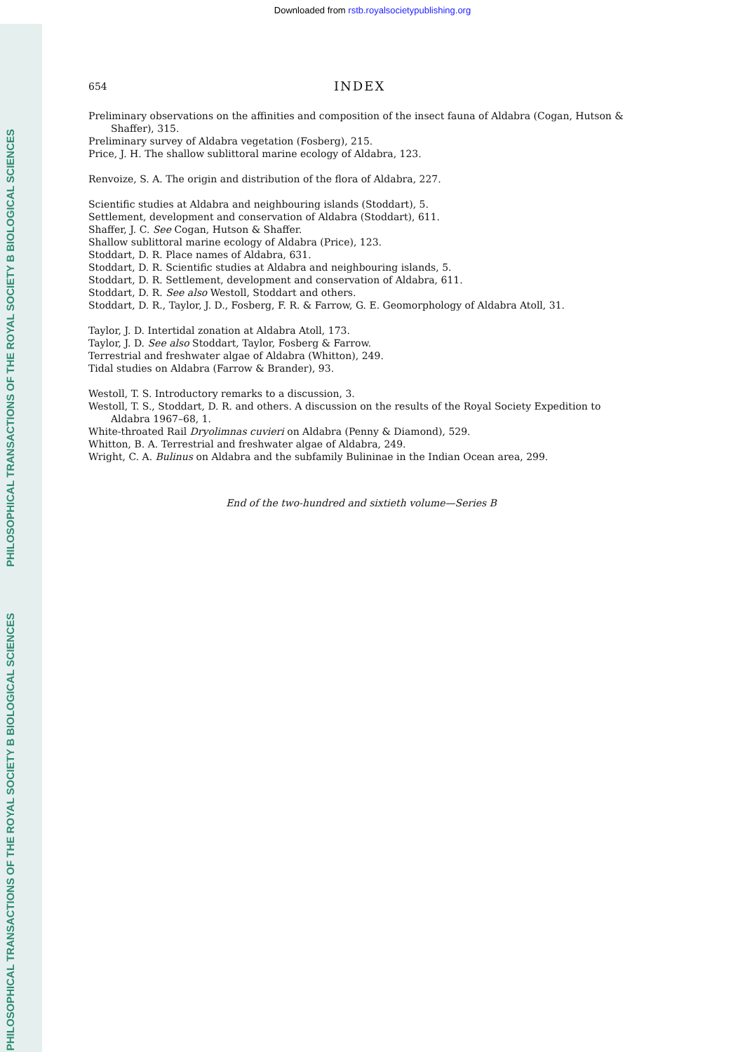Downloaded from rstb.royalsocietypublishing.org
PHILOSOPHICAL TRANSACTIONS OF THE ROYAL SOCIETY B BIOLOGICAL SCIENCES
PHILOSOPHICAL TRANSACTIONS OF THE ROYAL SOCIETY B BIOLOGICAL SCIENCES
654 INDEX
Preliminary observations on the affinities and composition of the insect fauna of Aldabra (Cogan, Hutson & Shaffer), 315.
Preliminary survey of Aldabra vegetation (Fosberg), 215.
Price, J. H. The shallow sublittoral marine ecology of Aldabra, 123.
Renvoize, S. A. The origin and distribution of the flora of Aldabra, 227.
Scientific studies at Aldabra and neighbouring islands (Stoddart), 5.
Settlement, development and conservation of Aldabra (Stoddart), 611.
Shaffer, J. C. See Cogan, Hutson & Shaffer.
Shallow sublittoral marine ecology of Aldabra (Price), 123.
Stoddart, D. R. Place names of Aldabra, 631.
Stoddart, D. R. Scientific studies at Aldabra and neighbouring islands, 5.
Stoddart, D. R. Settlement, development and conservation of Aldabra, 611.
Stoddart, D. R. See also Westoll, Stoddart and others.
Stoddart, D. R., Taylor, J. D., Fosberg, F. R. & Farrow, G. E. Geomorphology of Aldabra Atoll, 31.
Taylor, J. D. Intertidal zonation at Aldabra Atoll, 173.
Taylor, J. D. See also Stoddart, Taylor, Fosberg & Farrow.
Terrestrial and freshwater algae of Aldabra (Whitton), 249.
Tidal studies on Aldabra (Farrow & Brander), 93.
Westoll, T. S. Introductory remarks to a discussion, 3.
Westoll, T. S., Stoddart, D. R. and others. A discussion on the results of the Royal Society Expedition to Aldabra 1967–68, 1.
White-throated Rail Dryolimnas cuvieri on Aldabra (Penny & Diamond), 529.
Whitton, B. A. Terrestrial and freshwater algae of Aldabra, 249.
Wright, C. A. Bulinus on Aldabra and the subfamily Bulininae in the Indian Ocean area, 299.
End of the two-hundred and sixtieth volume—Series B